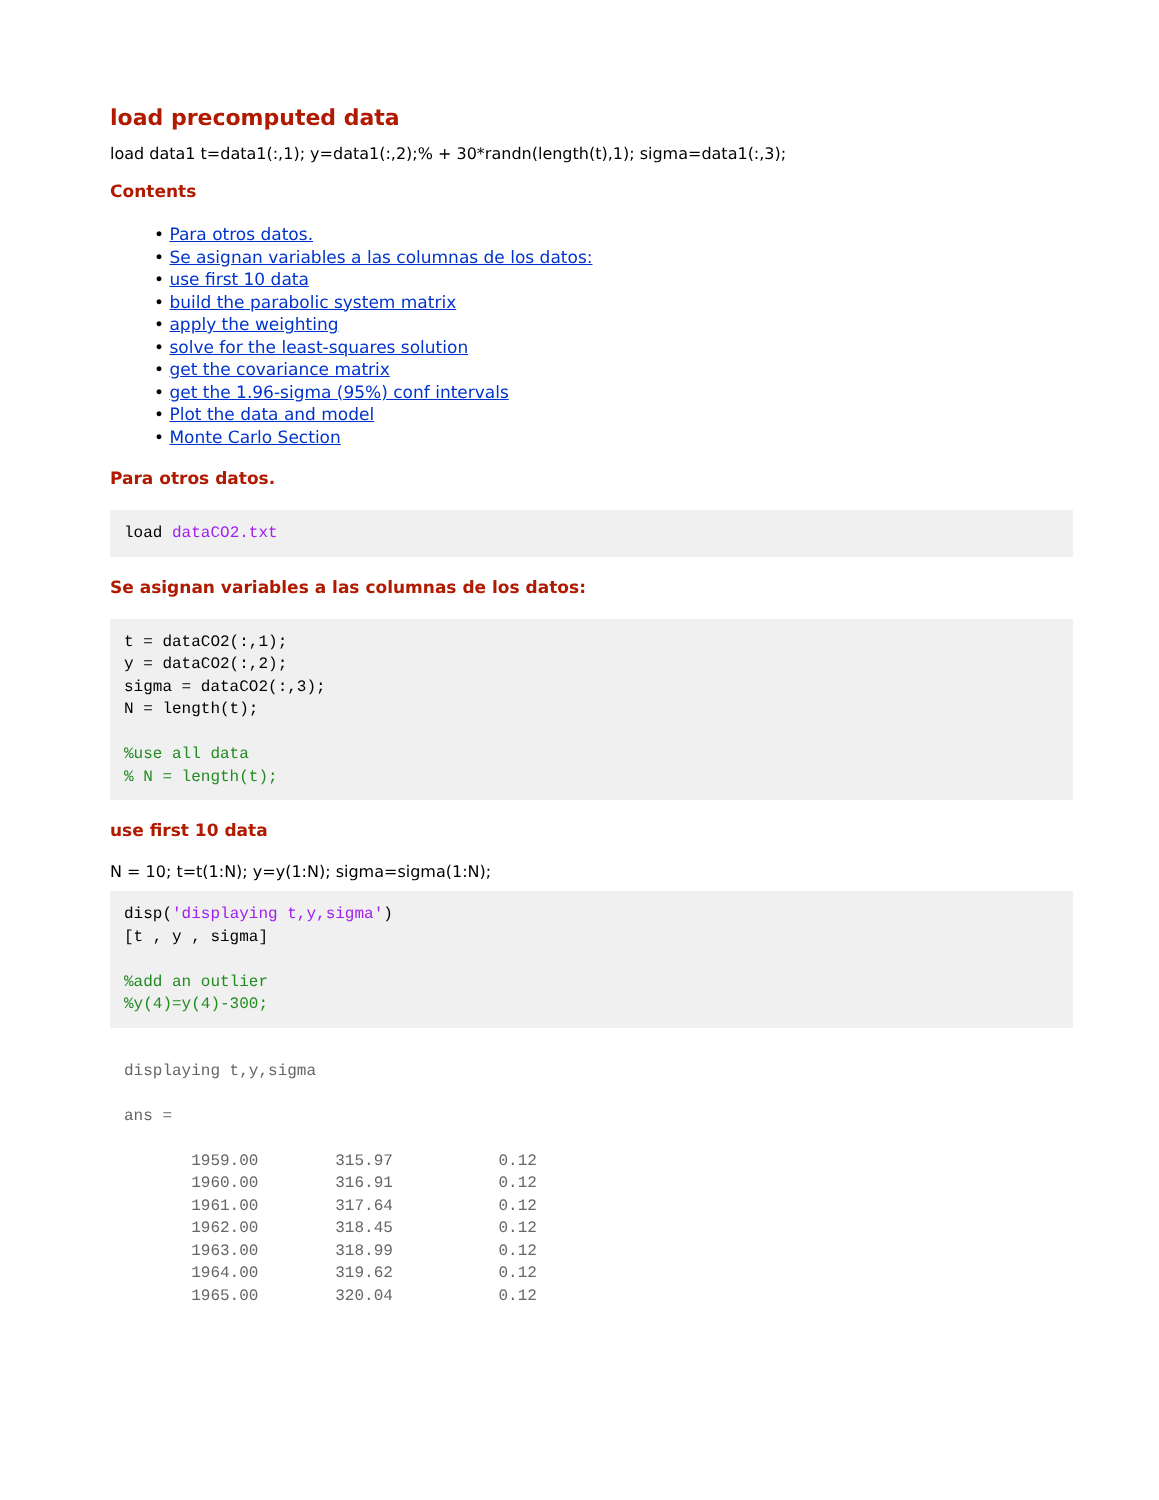load precomputed data
load data1 t=data1(:,1); y=data1(:,2);% + 30*randn(length(t),1); sigma=data1(:,3);
Contents
• Para otros datos.
• Se asignan variables a las columnas de los datos:
• use first 10 data
• build the parabolic system matrix
• apply the weighting
• solve for the least-squares solution
• get the covariance matrix
• get the 1.96-sigma (95%) conf intervals
• Plot the data and model
• Monte Carlo Section
Para otros datos.
load dataCO2.txt
Se asignan variables a las columnas de los datos:
t = dataCO2(:,1);
y = dataCO2(:,2);
sigma = dataCO2(:,3);
N = length(t);

%use all data
% N = length(t);
use first 10 data
N = 10; t=t(1:N); y=y(1:N); sigma=sigma(1:N);
disp('displaying t,y,sigma')
[t , y , sigma]

%add an outlier
%y(4)=y(4)-300;
displaying t,y,sigma

ans =

       1959.00        315.97           0.12
       1960.00        316.91           0.12
       1961.00        317.64           0.12
       1962.00        318.45           0.12
       1963.00        318.99           0.12
       1964.00        319.62           0.12
       1965.00        320.04           0.12